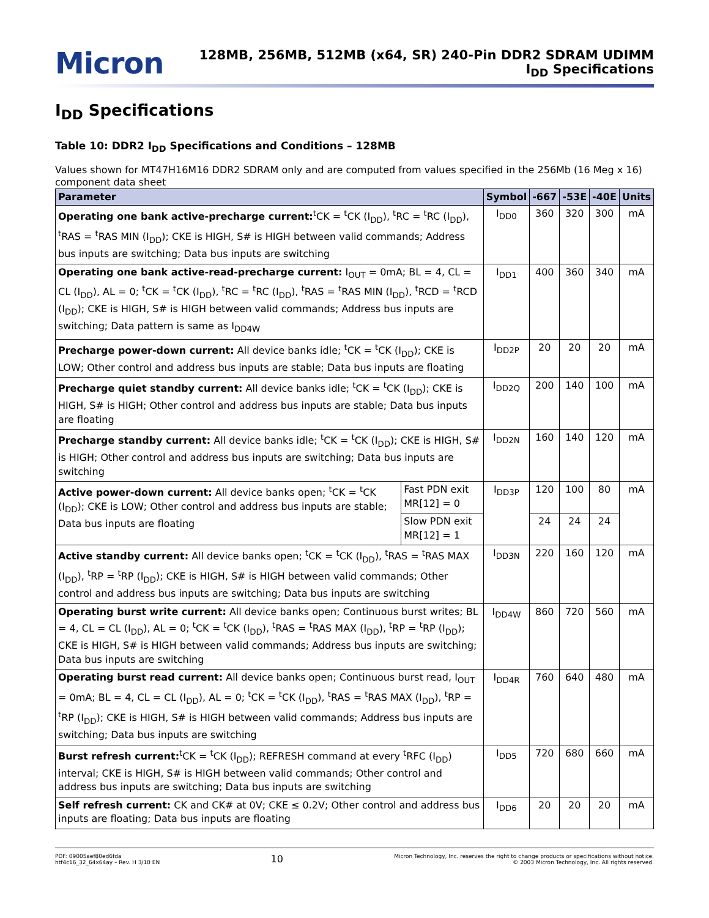Micron
128MB, 256MB, 512MB (x64, SR) 240-Pin DDR2 SDRAM UDIMM
I<sub>DD</sub> Specifications
I<sub>DD</sub> Specifications
Table 10: DDR2 I<sub>DD</sub> Specifications and Conditions – 128MB
Values shown for MT47H16M16 DDR2 SDRAM only and are computed from values specified in the 256Mb (16 Meg x 16) component data sheet
| Parameter | | Symbol | -667 | -53E | -40E | Units |
| --- | --- | --- | --- | --- | --- | --- |
| Operating one bank active-precharge current:<sup>t</sup>CK = <sup>t</sup>CK (I<sub>DD</sub>), <sup>t</sup>RC = <sup>t</sup>RC (I<sub>DD</sub>), <sup>t</sup>RAS = <sup>t</sup>RAS MIN (I<sub>DD</sub>); CKE is HIGH, S# is HIGH between valid commands; Address bus inputs are switching; Data bus inputs are switching | | I<sub>DD0</sub> | 360 | 320 | 300 | mA |
| Operating one bank active-read-precharge current: I<sub>OUT</sub> = 0mA; BL = 4, CL = CL (I<sub>DD</sub>), AL = 0; <sup>t</sup>CK = <sup>t</sup>CK (I<sub>DD</sub>), <sup>t</sup>RC = <sup>t</sup>RC (I<sub>DD</sub>), <sup>t</sup>RAS = <sup>t</sup>RAS MIN (I<sub>DD</sub>), <sup>t</sup>RCD = <sup>t</sup>RCD (I<sub>DD</sub>); CKE is HIGH, S# is HIGH between valid commands; Address bus inputs are switching; Data pattern is same as I<sub>DD4W</sub> | | I<sub>DD1</sub> | 400 | 360 | 340 | mA |
| Precharge power-down current: All device banks idle; <sup>t</sup>CK = <sup>t</sup>CK (I<sub>DD</sub>); CKE is LOW; Other control and address bus inputs are stable; Data bus inputs are floating | | I<sub>DD2P</sub> | 20 | 20 | 20 | mA |
| Precharge quiet standby current: All device banks idle; <sup>t</sup>CK = <sup>t</sup>CK (I<sub>DD</sub>); CKE is HIGH, S# is HIGH; Other control and address bus inputs are stable; Data bus inputs are floating | | I<sub>DD2Q</sub> | 200 | 140 | 100 | mA |
| Precharge standby current: All device banks idle; <sup>t</sup>CK = <sup>t</sup>CK (I<sub>DD</sub>); CKE is HIGH, S# is HIGH; Other control and address bus inputs are switching; Data bus inputs are switching | | I<sub>DD2N</sub> | 160 | 140 | 120 | mA |
| Active power-down current: All device banks open; <sup>t</sup>CK = <sup>t</sup>CK (I<sub>DD</sub>); CKE is LOW; Other control and address bus inputs are stable; Data bus inputs are floating | Fast PDN exit MR[12] = 0 | I<sub>DD3P</sub> | 120 | 100 | 80 | mA |
| | Slow PDN exit MR[12] = 1 | | 24 | 24 | 24 | |
| Active standby current: All device banks open; <sup>t</sup>CK = <sup>t</sup>CK (I<sub>DD</sub>), <sup>t</sup>RAS = <sup>t</sup>RAS MAX (I<sub>DD</sub>), <sup>t</sup>RP = <sup>t</sup>RP (I<sub>DD</sub>); CKE is HIGH, S# is HIGH between valid commands; Other control and address bus inputs are switching; Data bus inputs are switching | | I<sub>DD3N</sub> | 220 | 160 | 120 | mA |
| Operating burst write current: All device banks open; Continuous burst writes; BL = 4, CL = CL (I<sub>DD</sub>), AL = 0; <sup>t</sup>CK = <sup>t</sup>CK (I<sub>DD</sub>), <sup>t</sup>RAS = <sup>t</sup>RAS MAX (I<sub>DD</sub>), <sup>t</sup>RP = <sup>t</sup>RP (I<sub>DD</sub>); CKE is HIGH, S# is HIGH between valid commands; Address bus inputs are switching; Data bus inputs are switching | | I<sub>DD4W</sub> | 860 | 720 | 560 | mA |
| Operating burst read current: All device banks open; Continuous burst read, I<sub>OUT</sub> = 0mA; BL = 4, CL = CL (I<sub>DD</sub>), AL = 0; <sup>t</sup>CK = <sup>t</sup>CK (I<sub>DD</sub>), <sup>t</sup>RAS = <sup>t</sup>RAS MAX (I<sub>DD</sub>), <sup>t</sup>RP = <sup>t</sup>RP (I<sub>DD</sub>); CKE is HIGH, S# is HIGH between valid commands; Address bus inputs are switching; Data bus inputs are switching | | I<sub>DD4R</sub> | 760 | 640 | 480 | mA |
| Burst refresh current:<sup>t</sup>CK = <sup>t</sup>CK (I<sub>DD</sub>); REFRESH command at every <sup>t</sup>RFC (I<sub>DD</sub>) interval; CKE is HIGH, S# is HIGH between valid commands; Other control and address bus inputs are switching; Data bus inputs are switching | | I<sub>DD5</sub> | 720 | 680 | 660 | mA |
| Self refresh current: CK and CK# at 0V; CKE ≤ 0.2V; Other control and address bus inputs are floating; Data bus inputs are floating | | I<sub>DD6</sub> | 20 | 20 | 20 | mA |
PDF: 09005aef80ed6fda
htf4c16_32_64x64ay – Rev. H 3/10 EN
10
Micron Technology, Inc. reserves the right to change products or specifications without notice.
© 2003 Micron Technology, Inc. All rights reserved.